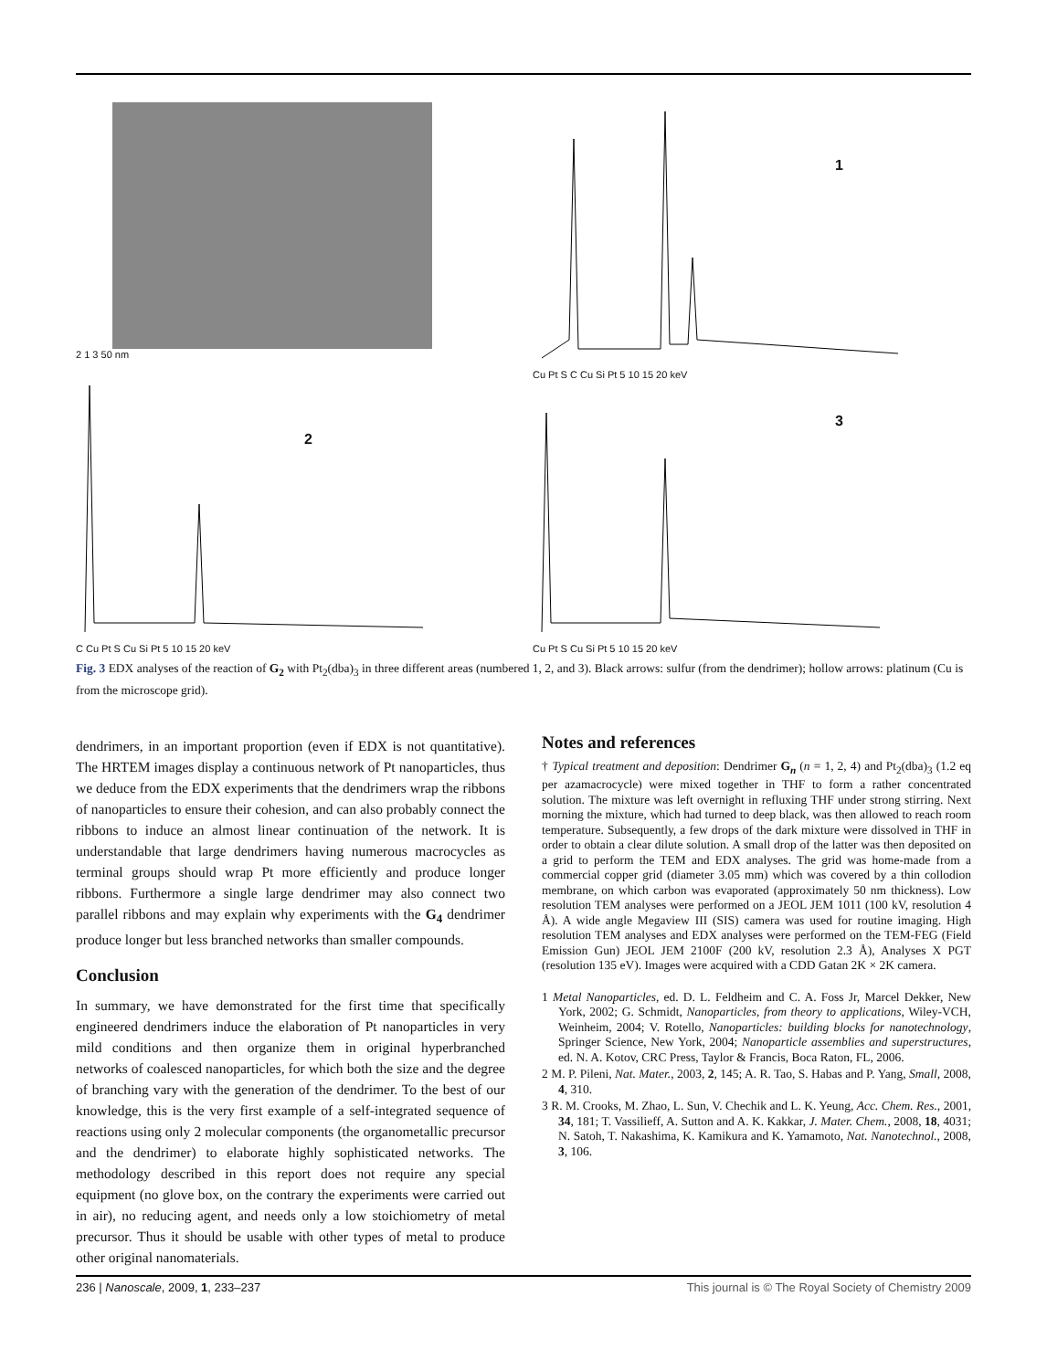2 1 3 50 nm
1
Cu Pt S C Cu Si Pt 5 10 15 20 keV
2
C Cu Pt S Cu Si Pt 5 10 15 20 keV
3
Cu Pt S Cu Si Pt 5 10 15 20 keV
Fig. 3 EDX analyses of the reaction of G<sub>2</sub> with Pt<sub>2</sub>(dba)<sub>3</sub> in three different areas (numbered 1, 2, and 3). Black arrows: sulfur (from the dendrimer); hollow arrows: platinum (Cu is from the microscope grid).
dendrimers, in an important proportion (even if EDX is not quantitative). The HRTEM images display a continuous network of Pt nanoparticles, thus we deduce from the EDX experiments that the dendrimers wrap the ribbons of nanoparticles to ensure their cohesion, and can also probably connect the ribbons to induce an almost linear continuation of the network. It is understandable that large dendrimers having numerous macrocycles as terminal groups should wrap Pt more efficiently and produce longer ribbons. Furthermore a single large dendrimer may also connect two parallel ribbons and may explain why experiments with the G<sub>4</sub> dendrimer produce longer but less branched networks than smaller compounds.
Conclusion
In summary, we have demonstrated for the first time that specifically engineered dendrimers induce the elaboration of Pt nanoparticles in very mild conditions and then organize them in original hyperbranched networks of coalesced nanoparticles, for which both the size and the degree of branching vary with the generation of the dendrimer. To the best of our knowledge, this is the very first example of a self-integrated sequence of reactions using only 2 molecular components (the organometallic precursor and the dendrimer) to elaborate highly sophisticated networks. The methodology described in this report does not require any special equipment (no glove box, on the contrary the experiments were carried out in air), no reducing agent, and needs only a low stoichiometry of metal precursor. Thus it should be usable with other types of metal to produce other original nanomaterials.
Notes and references
† Typical treatment and deposition: Dendrimer G<sub>n</sub> (n = 1, 2, 4) and Pt<sub>2</sub>(dba)<sub>3</sub> (1.2 eq per azamacrocycle) were mixed together in THF to form a rather concentrated solution. The mixture was left overnight in refluxing THF under strong stirring. Next morning the mixture, which had turned to deep black, was then allowed to reach room temperature. Subsequently, a few drops of the dark mixture were dissolved in THF in order to obtain a clear dilute solution. A small drop of the latter was then deposited on a grid to perform the TEM and EDX analyses. The grid was home-made from a commercial copper grid (diameter 3.05 mm) which was covered by a thin collodion membrane, on which carbon was evaporated (approximately 50 nm thickness). Low resolution TEM analyses were performed on a JEOL JEM 1011 (100 kV, resolution 4 Å). A wide angle Megaview III (SIS) camera was used for routine imaging. High resolution TEM analyses and EDX analyses were performed on the TEM-FEG (Field Emission Gun) JEOL JEM 2100F (200 kV, resolution 2.3 Å), Analyses X PGT (resolution 135 eV). Images were acquired with a CDD Gatan 2K × 2K camera.
1 Metal Nanoparticles, ed. D. L. Feldheim and C. A. Foss Jr, Marcel Dekker, New York, 2002; G. Schmidt, Nanoparticles, from theory to applications, Wiley-VCH, Weinheim, 2004; V. Rotello, Nanoparticles: building blocks for nanotechnology, Springer Science, New York, 2004; Nanoparticle assemblies and superstructures, ed. N. A. Kotov, CRC Press, Taylor & Francis, Boca Raton, FL, 2006.
2 M. P. Pileni, Nat. Mater., 2003, 2, 145; A. R. Tao, S. Habas and P. Yang, Small, 2008, 4, 310.
3 R. M. Crooks, M. Zhao, L. Sun, V. Chechik and L. K. Yeung, Acc. Chem. Res., 2001, 34, 181; T. Vassilieff, A. Sutton and A. K. Kakkar, J. Mater. Chem., 2008, 18, 4031; N. Satoh, T. Nakashima, K. Kamikura and K. Yamamoto, Nat. Nanotechnol., 2008, 3, 106.
236 | Nanoscale, 2009, 1, 233–237 This journal is © The Royal Society of Chemistry 2009